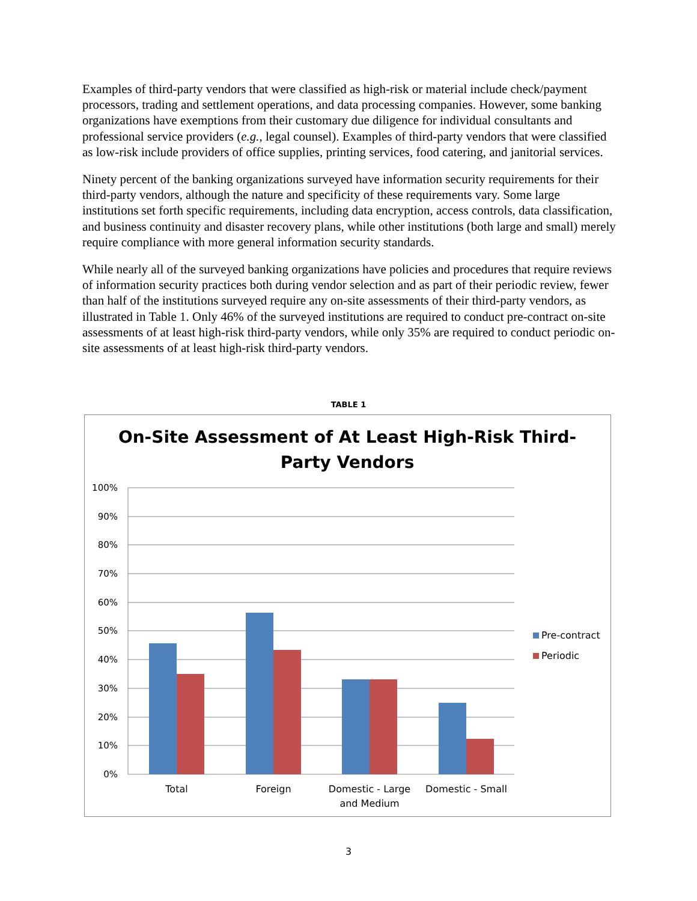Examples of third-party vendors that were classified as high-risk or material include check/payment processors, trading and settlement operations, and data processing companies. However, some banking organizations have exemptions from their customary due diligence for individual consultants and professional service providers (e.g., legal counsel). Examples of third-party vendors that were classified as low-risk include providers of office supplies, printing services, food catering, and janitorial services.
Ninety percent of the banking organizations surveyed have information security requirements for their third-party vendors, although the nature and specificity of these requirements vary. Some large institutions set forth specific requirements, including data encryption, access controls, data classification, and business continuity and disaster recovery plans, while other institutions (both large and small) merely require compliance with more general information security standards.
While nearly all of the surveyed banking organizations have policies and procedures that require reviews of information security practices both during vendor selection and as part of their periodic review, fewer than half of the institutions surveyed require any on-site assessments of their third-party vendors, as illustrated in Table 1. Only 46% of the surveyed institutions are required to conduct pre-contract on-site assessments of at least high-risk third-party vendors, while only 35% are required to conduct periodic on-site assessments of at least high-risk third-party vendors.
TABLE 1
On-Site Assessment of At Least High-Risk Third-
Party Vendors
100%
90%
80%
70%
60%
50%
40%
30%
20%
10%
0%
Total
Foreign
Domestic - Large
and Medium
Domestic - Small
Pre-contract
Periodic
3